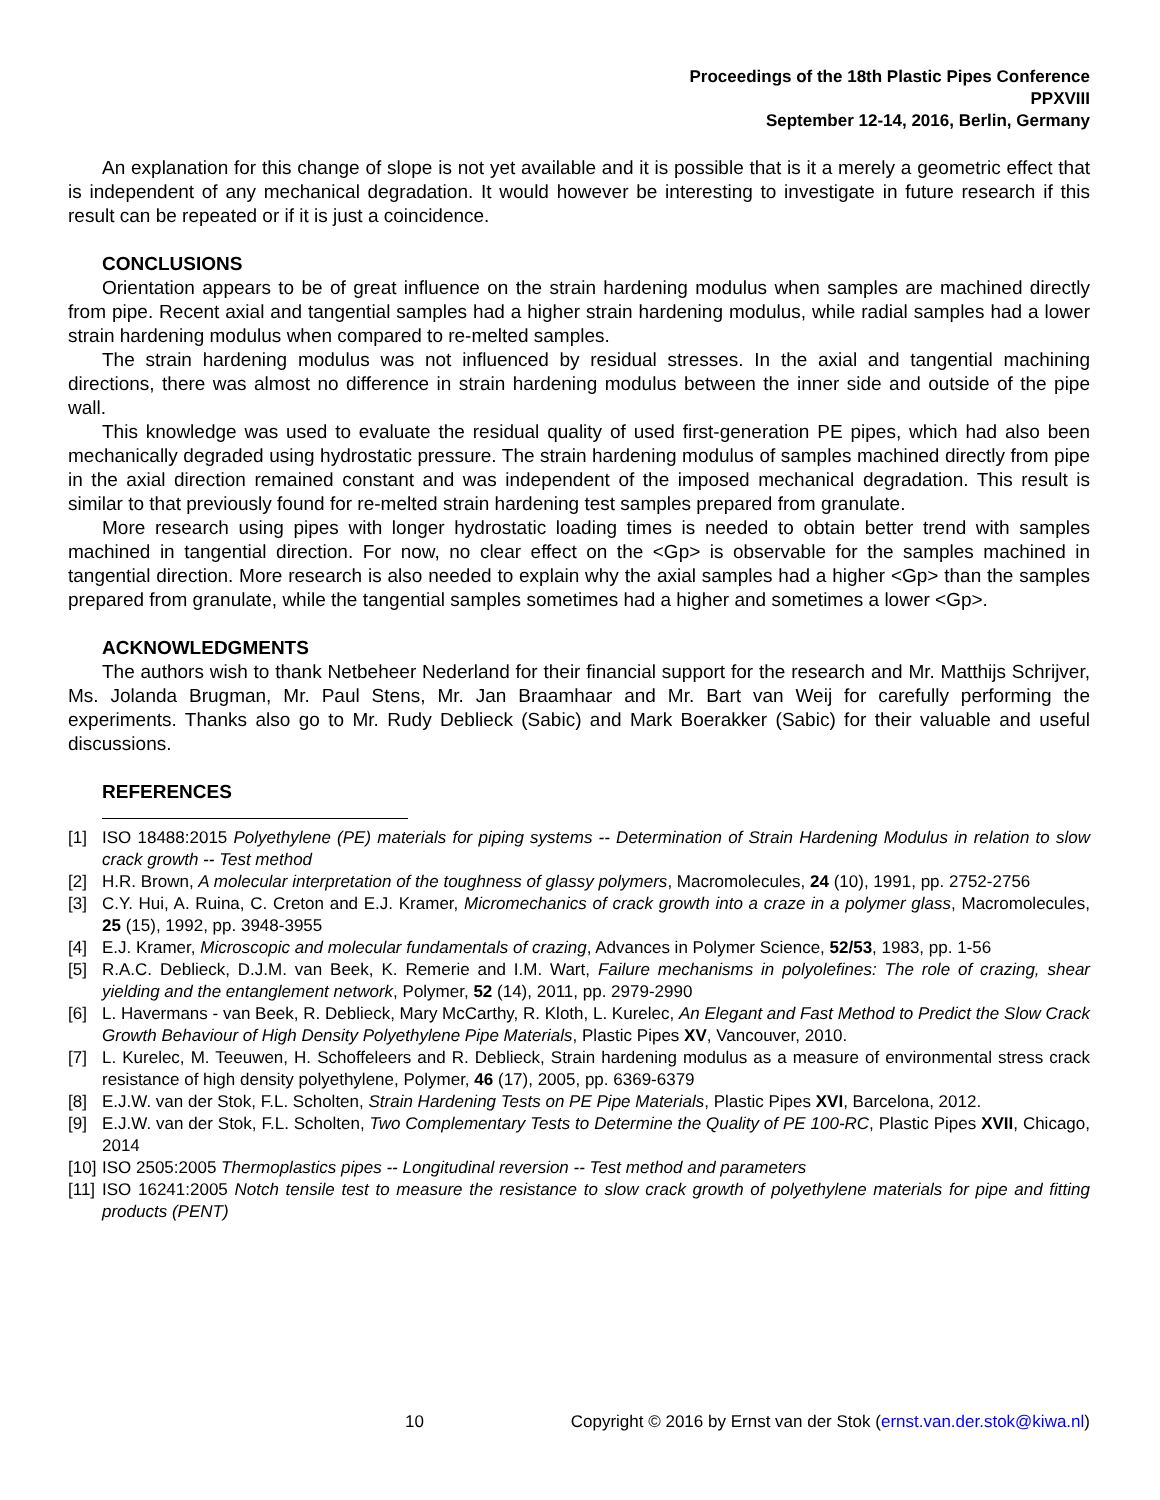Proceedings of the 18th Plastic Pipes Conference
PPXVIII
September 12-14, 2016, Berlin, Germany
An explanation for this change of slope is not yet available and it is possible that is it a merely a geometric effect that is independent of any mechanical degradation. It would however be interesting to investigate in future research if this result can be repeated or if it is just a coincidence.
CONCLUSIONS
Orientation appears to be of great influence on the strain hardening modulus when samples are machined directly from pipe. Recent axial and tangential samples had a higher strain hardening modulus, while radial samples had a lower strain hardening modulus when compared to re-melted samples.
The strain hardening modulus was not influenced by residual stresses. In the axial and tangential machining directions, there was almost no difference in strain hardening modulus between the inner side and outside of the pipe wall.
This knowledge was used to evaluate the residual quality of used first-generation PE pipes, which had also been mechanically degraded using hydrostatic pressure. The strain hardening modulus of samples machined directly from pipe in the axial direction remained constant and was independent of the imposed mechanical degradation. This result is similar to that previously found for re-melted strain hardening test samples prepared from granulate.
More research using pipes with longer hydrostatic loading times is needed to obtain better trend with samples machined in tangential direction. For now, no clear effect on the <Gp> is observable for the samples machined in tangential direction. More research is also needed to explain why the axial samples had a higher <Gp> than the samples prepared from granulate, while the tangential samples sometimes had a higher and sometimes a lower <Gp>.
ACKNOWLEDGMENTS
The authors wish to thank Netbeheer Nederland for their financial support for the research and Mr. Matthijs Schrijver, Ms. Jolanda Brugman, Mr. Paul Stens, Mr. Jan Braamhaar and Mr. Bart van Weij for carefully performing the experiments. Thanks also go to Mr. Rudy Deblieck (Sabic) and Mark Boerakker (Sabic) for their valuable and useful discussions.
REFERENCES
[1] ISO 18488:2015 Polyethylene (PE) materials for piping systems -- Determination of Strain Hardening Modulus in relation to slow crack growth -- Test method
[2] H.R. Brown, A molecular interpretation of the toughness of glassy polymers, Macromolecules, 24 (10), 1991, pp. 2752-2756
[3] C.Y. Hui, A. Ruina, C. Creton and E.J. Kramer, Micromechanics of crack growth into a craze in a polymer glass, Macromolecules, 25 (15), 1992, pp. 3948-3955
[4] E.J. Kramer, Microscopic and molecular fundamentals of crazing, Advances in Polymer Science, 52/53, 1983, pp. 1-56
[5] R.A.C. Deblieck, D.J.M. van Beek, K. Remerie and I.M. Wart, Failure mechanisms in polyolefines: The role of crazing, shear yielding and the entanglement network, Polymer, 52 (14), 2011, pp. 2979-2990
[6] L. Havermans - van Beek, R. Deblieck, Mary McCarthy, R. Kloth, L. Kurelec, An Elegant and Fast Method to Predict the Slow Crack Growth Behaviour of High Density Polyethylene Pipe Materials, Plastic Pipes XV, Vancouver, 2010.
[7] L. Kurelec, M. Teeuwen, H. Schoffeleers and R. Deblieck, Strain hardening modulus as a measure of environmental stress crack resistance of high density polyethylene, Polymer, 46 (17), 2005, pp. 6369-6379
[8] E.J.W. van der Stok, F.L. Scholten, Strain Hardening Tests on PE Pipe Materials, Plastic Pipes XVI, Barcelona, 2012.
[9] E.J.W. van der Stok, F.L. Scholten, Two Complementary Tests to Determine the Quality of PE 100-RC, Plastic Pipes XVII, Chicago, 2014
[10] ISO 2505:2005 Thermoplastics pipes -- Longitudinal reversion -- Test method and parameters
[11] ISO 16241:2005 Notch tensile test to measure the resistance to slow crack growth of polyethylene materials for pipe and fitting products (PENT)
10 Copyright © 2016 by Ernst van der Stok (ernst.van.der.stok@kiwa.nl)